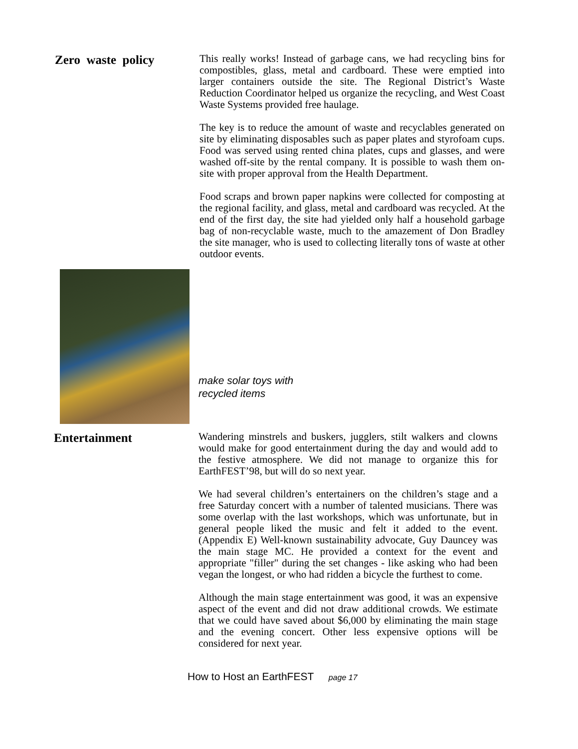Zero waste policy
This really works! Instead of garbage cans, we had recycling bins for compostibles, glass, metal and cardboard. These were emptied into larger containers outside the site. The Regional District’s Waste Reduction Coordinator helped us organize the recycling, and West Coast Waste Systems provided free haulage.
The key is to reduce the amount of waste and recyclables generated on site by eliminating disposables such as paper plates and styrofoam cups. Food was served using rented china plates, cups and glasses, and were washed off-site by the rental company. It is possible to wash them on-site with proper approval from the Health Department.
Food scraps and brown paper napkins were collected for composting at the regional facility, and glass, metal and cardboard was recycled. At the end of the first day, the site had yielded only half a household garbage bag of non-recyclable waste, much to the amazement of Don Bradley the site manager, who is used to collecting literally tons of waste at other outdoor events.
make solar toys with
recycled items
Entertainment
Wandering minstrels and buskers, jugglers, stilt walkers and clowns would make for good entertainment during the day and would add to the festive atmosphere. We did not manage to organize this for EarthFEST’98, but will do so next year.
We had several children’s entertainers on the children’s stage and a free Saturday concert with a number of talented musicians. There was some overlap with the last workshops, which was unfortunate, but in general people liked the music and felt it added to the event. (Appendix E) Well-known sustainability advocate, Guy Dauncey was the main stage MC. He provided a context for the event and appropriate "filler" during the set changes - like asking who had been vegan the longest, or who had ridden a bicycle the furthest to come.
Although the main stage entertainment was good, it was an expensive aspect of the event and did not draw additional crowds. We estimate that we could have saved about $6,000 by eliminating the main stage and the evening concert. Other less expensive options will be considered for next year.
How to Host an EarthFEST page 17